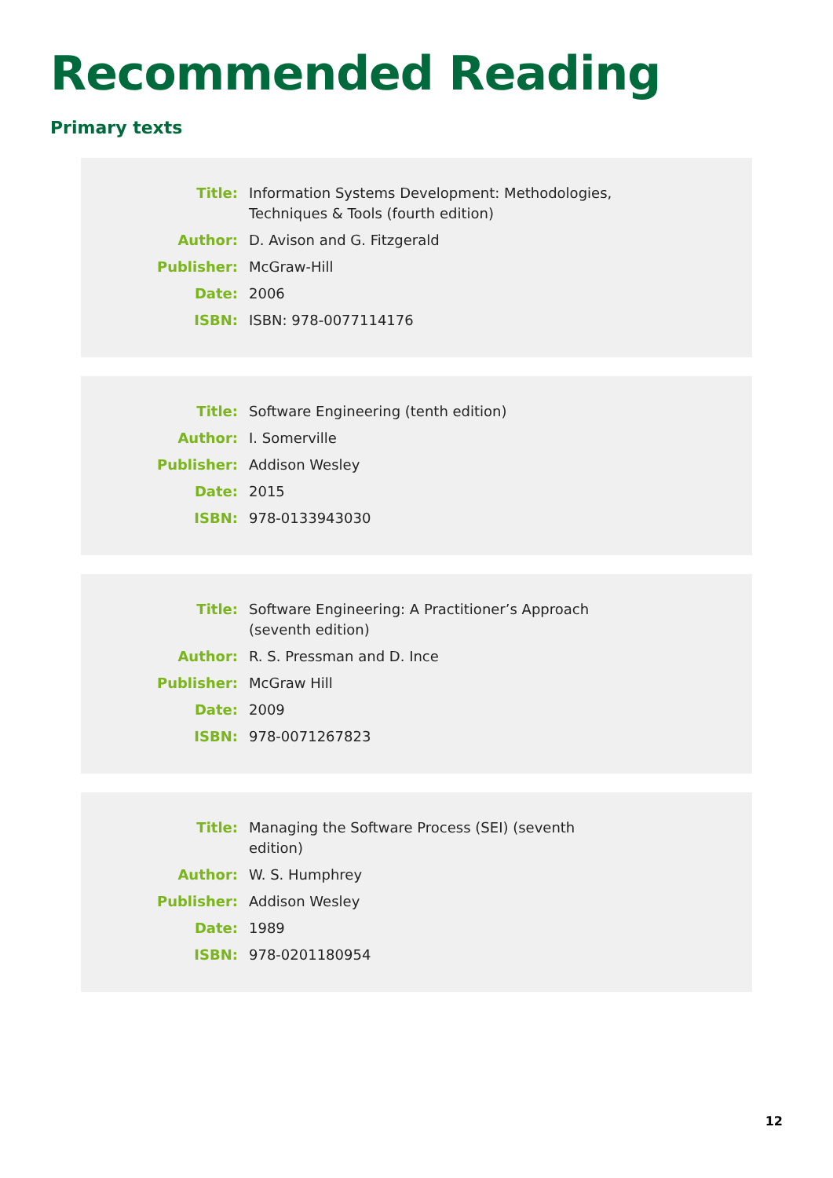Recommended Reading
Primary texts
| Title: | Information Systems Development: Methodologies, Techniques & Tools (fourth edition) |
| Author: | D. Avison and G. Fitzgerald |
| Publisher: | McGraw-Hill |
| Date: | 2006 |
| ISBN: | ISBN: 978-0077114176 |
| Title: | Software Engineering (tenth edition) |
| Author: | I. Somerville |
| Publisher: | Addison Wesley |
| Date: | 2015 |
| ISBN: | 978-0133943030 |
| Title: | Software Engineering: A Practitioner’s Approach (seventh edition) |
| Author: | R. S. Pressman and D. Ince |
| Publisher: | McGraw Hill |
| Date: | 2009 |
| ISBN: | 978-0071267823 |
| Title: | Managing the Software Process (SEI) (seventh edition) |
| Author: | W. S. Humphrey |
| Publisher: | Addison Wesley |
| Date: | 1989 |
| ISBN: | 978-0201180954 |
12